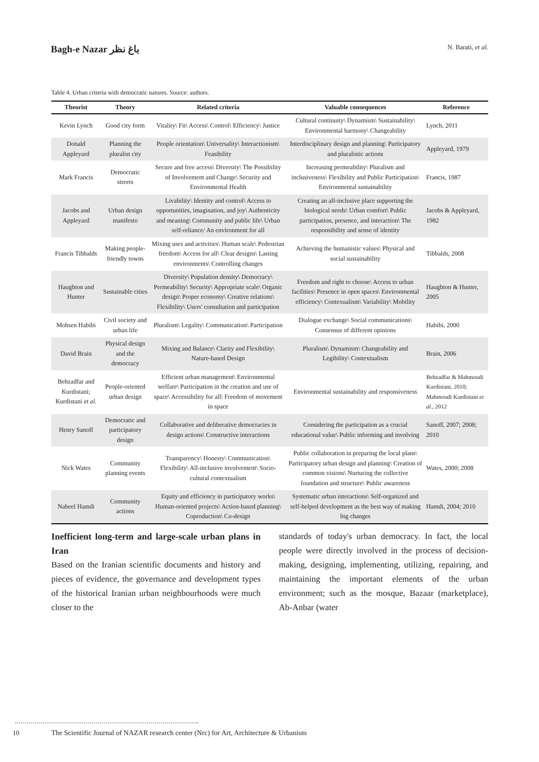Bagh-e Nazar باغ نظر
N. Barati, et al.
Table 4. Urban criteria with democratic natures. Source: authors.
| Theorist | Theory | Related criteria | Valuable consequences | Reference |
| --- | --- | --- | --- | --- |
| Kevin Lynch | Good city form | Vitality\ Fit\ Access\ Control\ Efficiency\ Justice | Cultural continuity\ Dynamism\ Sustainability\ Environmental harmony\ Changeability | Lynch, 2011 |
| Donald Appleyard | Planning the pluralist city | People orientation\ Universality\ Interactionism\ Feasibility | Interdisciplinary design and planning\ Participatory and pluralistic actions | Appleyard, 1979 |
| Mark Francis | Democratic streets | Secure and free access\ Diversity\ The Possibility of Involvement and Change\ Security and Environmental Health | Increasing permeability\ Pluralism and inclusiveness\ Flexibility and Public Participation\ Environmental sustainability | Francis, 1987 |
| Jacobs and Appleyard | Urban design manifesto | Livability\ Identity and control\ Access to opportunities, imagination, and joy\ Authenticity and meaning\ Community and public life\ Urban self-reliance/ An environment for all | Creating an all-inclusive place supporting the biological needs\ Urban comfort\ Public participation, presence, and interaction\ The responsibility and sense of identity | Jacobs & Appleyard, 1982 |
| Francis Tibbalds | Making people-friendly towns | Mixing uses and activities\ Human scale\ Pedestrian freedom\ Access for all\ Clear designs\ Lasting environments\ Controlling changes | Achieving the humanistic values\ Physical and social sustainability | Tibbalds, 2008 |
| Haughton and Hunter | Sustainable cities | Diversity\ Population density\ Democracy\ Permeability\ Security\ Appropriate scale\ Organic design\ Proper economy\ Creative relations\ Flexibility\ Users' consultation and participation | Freedom and right to choose\ Access to urban facilities\ Presence in open spaces\ Environmental efficiency\ Contexualism\ Variability\ Mobility | Haughton & Hunter, 2005 |
| Mohsen Habibi | Civil society and urban life | Pluralism\ Legality\ Communication\ Participation | Dialogue exchange\ Social communications\ Consensus of different opinions | Habibi, 2000 |
| David Brain | Physical design and the democracy | Mixing and Balance\ Clarity and Flexibility\ Nature-based Design | Pluralism\ Dynamism\ Changeability and Legibility\ Contextualism | Brain, 2006 |
| Behzadfar and Kurdistani; Kurdistani et al. | People-oriented urban design | Efficient urban management\ Environmental welfare\ Participation in the creation and use of space\ Accessibility for all\ Freedom of movement in space | Environmental sustainability and responsiveness | Behzadfar & Mahmoudi Kurdistani, 2010; Mahmoudi Kurdistani et al. , 2012 |
| Henry Sanoff | Democratic and participatory design | Collaborative and deliberative democracies in design actions\ Constructive interactions | Considering the participation as a crucial educational value\ Public informing and involving | Sanoff, 2007; 2008; 2010 |
| Nick Wates | Community planning events | Transparency\ Honesty\ Communication\ Flexibility\ All-inclusive involvement\ Socio-cultural contextualism | Public collaboration in preparing the local plans\ Participatory urban design and planning\ Creation of common visions\ Nurturing the collective foundation and structure\ Public awareness | Wates, 2000; 2008 |
| Nabeel Hamdi | Community actions | Equity and efficiency in participatory works\ Human-oriented projects\ Action-based planning\ Coproduction\ Co-design | Systematic urban interactions\ Self-organized and self-helped development as the best way of making big changes | Hamdi, 2004; 2010 |
Inefficient long-term and large-scale urban plans in Iran
Based on the Iranian scientific documents and history and pieces of evidence, the governance and development types of the historical Iranian urban neighbourhoods were much closer to the
standards of today's urban democracy. In fact, the local people were directly involved in the process of decision-making, designing, implementing, utilizing, repairing, and maintaining the important elements of the urban environment; such as the mosque, Bazaar (marketplace), Ab-Anbar (water
10
The Scientific Journal of NAZAR research center (Nrc) for Art, Architecture & Urbanism